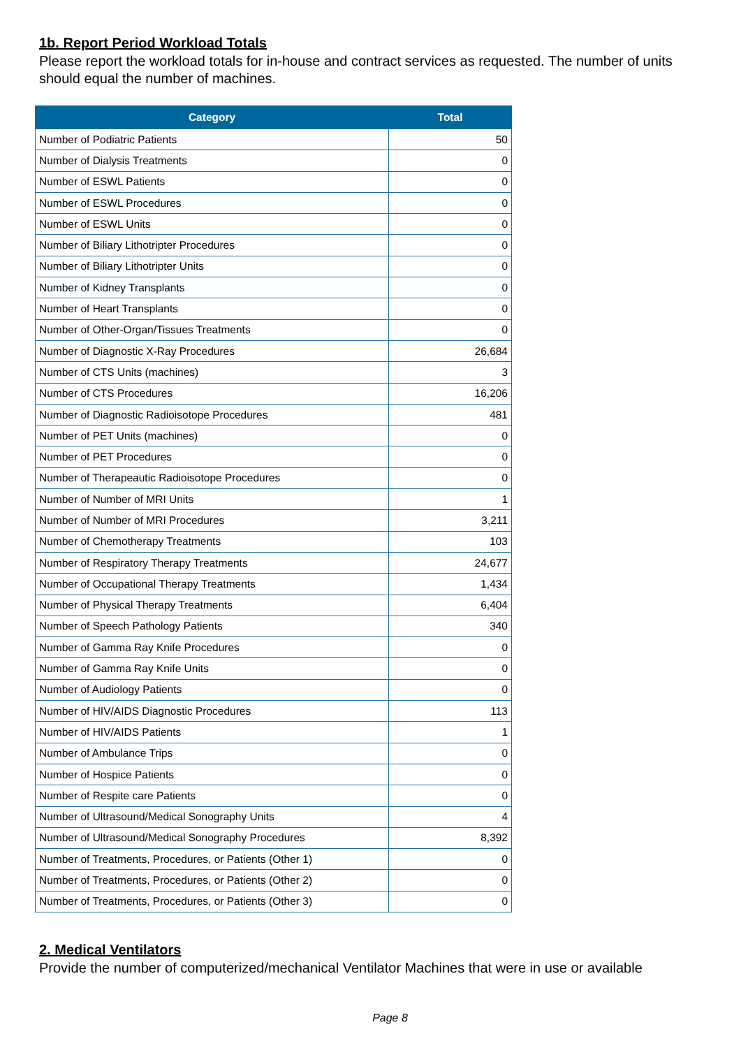1b. Report Period Workload Totals
Please report the workload totals for in-house and contract services as requested. The number of units should equal the number of machines.
| Category | Total |
| --- | --- |
| Number of Podiatric Patients | 50 |
| Number of Dialysis Treatments | 0 |
| Number of ESWL Patients | 0 |
| Number of ESWL Procedures | 0 |
| Number of ESWL Units | 0 |
| Number of Biliary Lithotripter Procedures | 0 |
| Number of Biliary Lithotripter Units | 0 |
| Number of Kidney Transplants | 0 |
| Number of Heart Transplants | 0 |
| Number of Other-Organ/Tissues Treatments | 0 |
| Number of Diagnostic X-Ray Procedures | 26,684 |
| Number of CTS Units (machines) | 3 |
| Number of CTS Procedures | 16,206 |
| Number of Diagnostic Radioisotope Procedures | 481 |
| Number of PET Units (machines) | 0 |
| Number of PET Procedures | 0 |
| Number of Therapeautic Radioisotope Procedures | 0 |
| Number of Number of MRI Units | 1 |
| Number of Number of MRI Procedures | 3,211 |
| Number of Chemotherapy Treatments | 103 |
| Number of Respiratory Therapy Treatments | 24,677 |
| Number of Occupational Therapy Treatments | 1,434 |
| Number of Physical Therapy Treatments | 6,404 |
| Number of Speech Pathology Patients | 340 |
| Number of Gamma Ray Knife Procedures | 0 |
| Number of Gamma Ray Knife Units | 0 |
| Number of Audiology Patients | 0 |
| Number of HIV/AIDS Diagnostic Procedures | 113 |
| Number of HIV/AIDS Patients | 1 |
| Number of Ambulance Trips | 0 |
| Number of Hospice Patients | 0 |
| Number of Respite care Patients | 0 |
| Number of Ultrasound/Medical Sonography Units | 4 |
| Number of Ultrasound/Medical Sonography Procedures | 8,392 |
| Number of Treatments, Procedures, or Patients (Other 1) | 0 |
| Number of Treatments, Procedures, or Patients (Other 2) | 0 |
| Number of Treatments, Procedures, or Patients (Other 3) | 0 |
2. Medical Ventilators
Provide the number of computerized/mechanical Ventilator Machines that were in use or available
Page 8